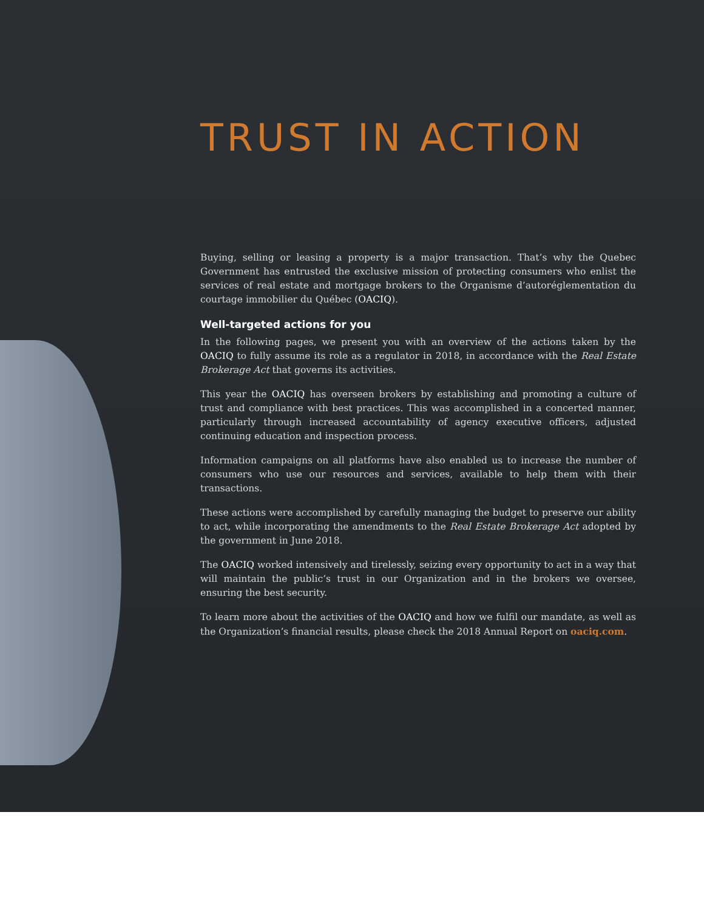TRUST IN ACTION
Buying, selling or leasing a property is a major transaction. That’s why the Quebec Government has entrusted the exclusive mission of protecting consumers who enlist the services of real estate and mortgage brokers to the Organisme d’autoréglementation du courtage immobilier du Québec (OACIQ).
Well-targeted actions for you
In the following pages, we present you with an overview of the actions taken by the OACIQ to fully assume its role as a regulator in 2018, in accordance with the Real Estate Brokerage Act that governs its activities.
This year the OACIQ has overseen brokers by establishing and promoting a culture of trust and compliance with best practices. This was accomplished in a concerted manner, particularly through increased accountability of agency executive officers, adjusted continuing education and inspection process.
Information campaigns on all platforms have also enabled us to increase the number of consumers who use our resources and services, available to help them with their transactions.
These actions were accomplished by carefully managing the budget to preserve our ability to act, while incorporating the amendments to the Real Estate Brokerage Act adopted by the government in June 2018.
The OACIQ worked intensively and tirelessly, seizing every opportunity to act in a way that will maintain the public’s trust in our Organization and in the brokers we oversee, ensuring the best security.
To learn more about the activities of the OACIQ and how we fulfil our mandate, as well as the Organization’s financial results, please check the 2018 Annual Report on oaciq.com.